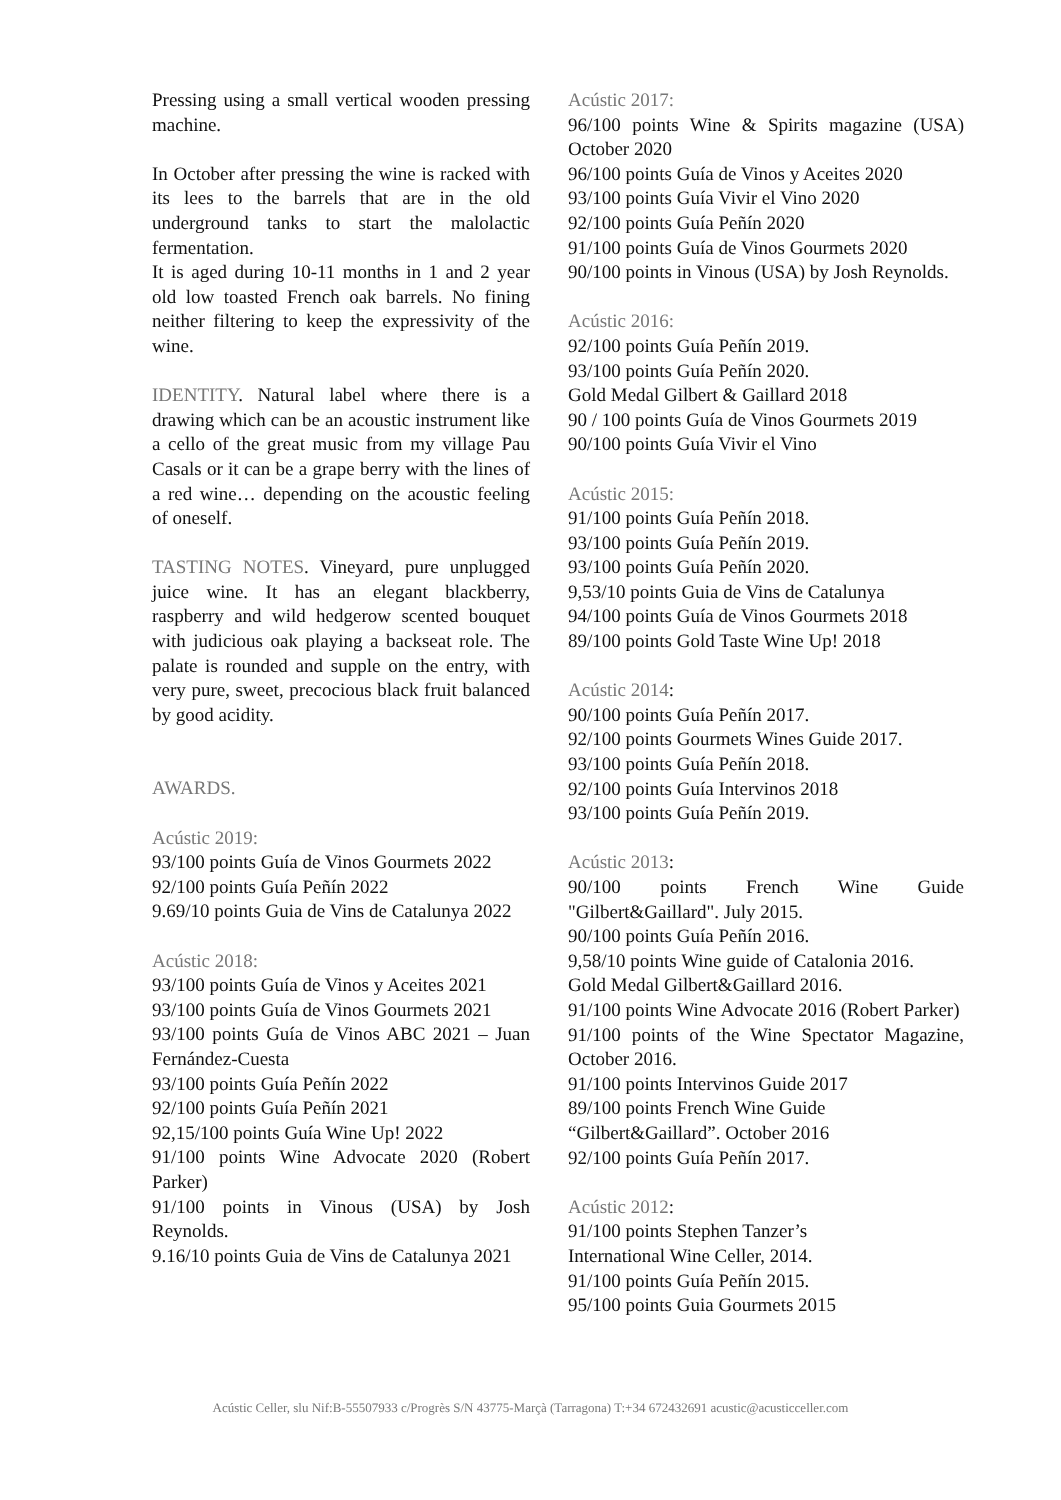Pressing using a small vertical wooden pressing machine.
In October after pressing the wine is racked with its lees to the barrels that are in the old underground tanks to start the malolactic fermentation.
It is aged during 10-11 months in 1 and 2 year old low toasted French oak barrels. No fining neither filtering to keep the expressivity of the wine.
IDENTITY. Natural label where there is a drawing which can be an acoustic instrument like a cello of the great music from my village Pau Casals or it can be a grape berry with the lines of a red wine… depending on the acoustic feeling of oneself.
TASTING NOTES. Vineyard, pure unplugged juice wine. It has an elegant blackberry, raspberry and wild hedgerow scented bouquet with judicious oak playing a backseat role. The palate is rounded and supple on the entry, with very pure, sweet, precocious black fruit balanced by good acidity.
AWARDS.
Acústic 2019:
93/100 points Guía de Vinos Gourmets 2022
92/100 points Guía Peñín 2022
9.69/10 points Guia de Vins de Catalunya 2022
Acústic 2018:
93/100 points Guía de Vinos y Aceites 2021
93/100 points Guía de Vinos Gourmets 2021
93/100 points Guía de Vinos ABC 2021 – Juan Fernández-Cuesta
93/100 points Guía Peñín 2022
92/100 points Guía Peñín 2021
92,15/100 points Guía Wine Up! 2022
91/100 points Wine Advocate 2020 (Robert Parker)
91/100 points in Vinous (USA) by Josh Reynolds.
9.16/10 points Guia de Vins de Catalunya 2021
Acústic 2017:
96/100 points Wine & Spirits magazine (USA) October 2020
96/100 points Guía de Vinos y Aceites 2020
93/100 points Guía Vivir el Vino 2020
92/100 points Guía Peñín 2020
91/100 points Guía de Vinos Gourmets 2020
90/100 points in Vinous (USA) by Josh Reynolds.
Acústic 2016:
92/100 points Guía Peñín 2019.
93/100 points Guía Peñín 2020.
Gold Medal Gilbert & Gaillard 2018
90 / 100 points Guía de Vinos Gourmets 2019
90/100 points Guía Vivir el Vino
Acústic 2015:
91/100 points Guía Peñín 2018.
93/100 points Guía Peñín 2019.
93/100 points Guía Peñín 2020.
9,53/10 points Guia de Vins de Catalunya
94/100 points Guía de Vinos Gourmets 2018
89/100 points Gold Taste Wine Up! 2018
Acústic 2014:
90/100 points Guía Peñín 2017.
92/100 points Gourmets Wines Guide 2017.
93/100 points Guía Peñín 2018.
92/100 points Guía Intervinos 2018
93/100 points Guía Peñín 2019.
Acústic 2013:
90/100 points French Wine Guide "Gilbert&Gaillard". July 2015.
90/100 points Guía Peñín 2016.
9,58/10 points Wine guide of Catalonia 2016.
Gold Medal Gilbert&Gaillard 2016.
91/100 points Wine Advocate 2016 (Robert Parker)
91/100 points of the Wine Spectator Magazine, October 2016.
91/100 points Intervinos Guide 2017
89/100 points French Wine Guide
“Gilbert&Gaillard”. October 2016
92/100 points Guía Peñín 2017.
Acústic 2012:
91/100 points Stephen Tanzer’s
International Wine Celler, 2014.
91/100 points Guía Peñín 2015.
95/100 points Guia Gourmets 2015
Acústic Celler, slu Nif:B-55507933 c/Progrès S/N 43775-Marçà (Tarragona) T:+34 672432691 acustic@acusticceller.com